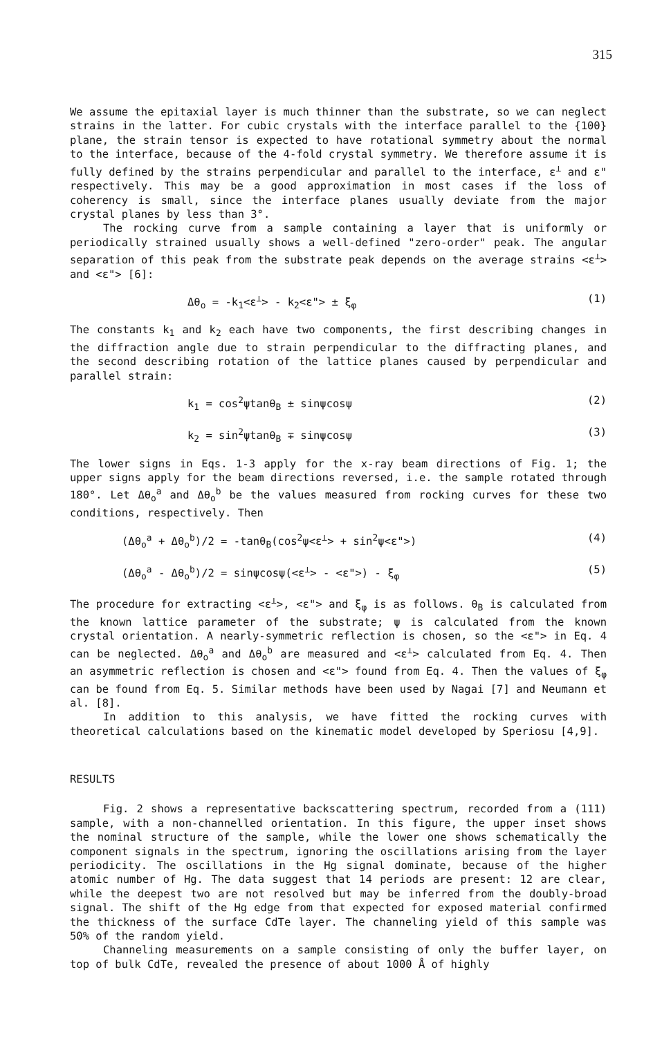315
We assume the epitaxial layer is much thinner than the substrate, so we can neglect strains in the latter. For cubic crystals with the interface parallel to the {100} plane, the strain tensor is expected to have rotational symmetry about the normal to the interface, because of the 4-fold crystal symmetry. We therefore assume it is fully defined by the strains perpendicular and parallel to the interface, ε<sup>⊥</sup> and ε" respectively. This may be a good approximation in most cases if the loss of coherency is small, since the interface planes usually deviate from the major crystal planes by less than 3°.
The rocking curve from a sample containing a layer that is uniformly or periodically strained usually shows a well-defined "zero-order" peak. The angular separation of this peak from the substrate peak depends on the average strains <ε<sup>⊥</sup>> and <ε"> [6]:
Δθ<sub>o</sub> = -k<sub>1</sub><ε<sup>⊥</sup>> - k<sub>2</sub><ε"> ± ξ<sub>φ</sub> (1)
The constants k<sub>1</sub> and k<sub>2</sub> each have two components, the first describing changes in the diffraction angle due to strain perpendicular to the diffracting planes, and the second describing rotation of the lattice planes caused by perpendicular and parallel strain:
k<sub>1</sub> = cos<sup>2</sup>ψtanθ<sub>B</sub> ± sinψcosψ (2)
k<sub>2</sub> = sin<sup>2</sup>ψtanθ<sub>B</sub> ∓ sinψcosψ (3)
The lower signs in Eqs. 1-3 apply for the x-ray beam directions of Fig. 1; the upper signs apply for the beam directions reversed, i.e. the sample rotated through 180°. Let Δθ<sub>o</sub><sup>a</sup> and Δθ<sub>o</sub><sup>b</sup> be the values measured from rocking curves for these two conditions, respectively. Then
(Δθ<sub>o</sub><sup>a</sup> + Δθ<sub>o</sub><sup>b</sup>)/2 = -tanθ<sub>B</sub>(cos<sup>2</sup>ψ<ε<sup>⊥</sup>> + sin<sup>2</sup>ψ<ε">) (4)
(Δθ<sub>o</sub><sup>a</sup> - Δθ<sub>o</sub><sup>b</sup>)/2 = sinψcosψ(<ε<sup>⊥</sup>> - <ε">) - ξ<sub>φ</sub> (5)
The procedure for extracting <ε<sup>⊥</sup>>, <ε"> and ξ<sub>φ</sub> is as follows. θ<sub>B</sub> is calculated from the known lattice parameter of the substrate; ψ is calculated from the known crystal orientation. A nearly-symmetric reflection is chosen, so the <ε"> in Eq. 4 can be neglected. Δθ<sub>o</sub><sup>a</sup> and Δθ<sub>o</sub><sup>b</sup> are measured and <ε<sup>⊥</sup>> calculated from Eq. 4. Then an asymmetric reflection is chosen and <ε"> found from Eq. 4. Then the values of ξ<sub>φ</sub> can be found from Eq. 5. Similar methods have been used by Nagai [7] and Neumann et al. [8].
In addition to this analysis, we have fitted the rocking curves with theoretical calculations based on the kinematic model developed by Speriosu [4,9].
RESULTS
Fig. 2 shows a representative backscattering spectrum, recorded from a (111) sample, with a non-channelled orientation. In this figure, the upper inset shows the nominal structure of the sample, while the lower one shows schematically the component signals in the spectrum, ignoring the oscillations arising from the layer periodicity. The oscillations in the Hg signal dominate, because of the higher atomic number of Hg. The data suggest that 14 periods are present: 12 are clear, while the deepest two are not resolved but may be inferred from the doubly-broad signal. The shift of the Hg edge from that expected for exposed material confirmed the thickness of the surface CdTe layer. The channeling yield of this sample was 50% of the random yield.
Channeling measurements on a sample consisting of only the buffer layer, on top of bulk CdTe, revealed the presence of about 1000 Å of highly